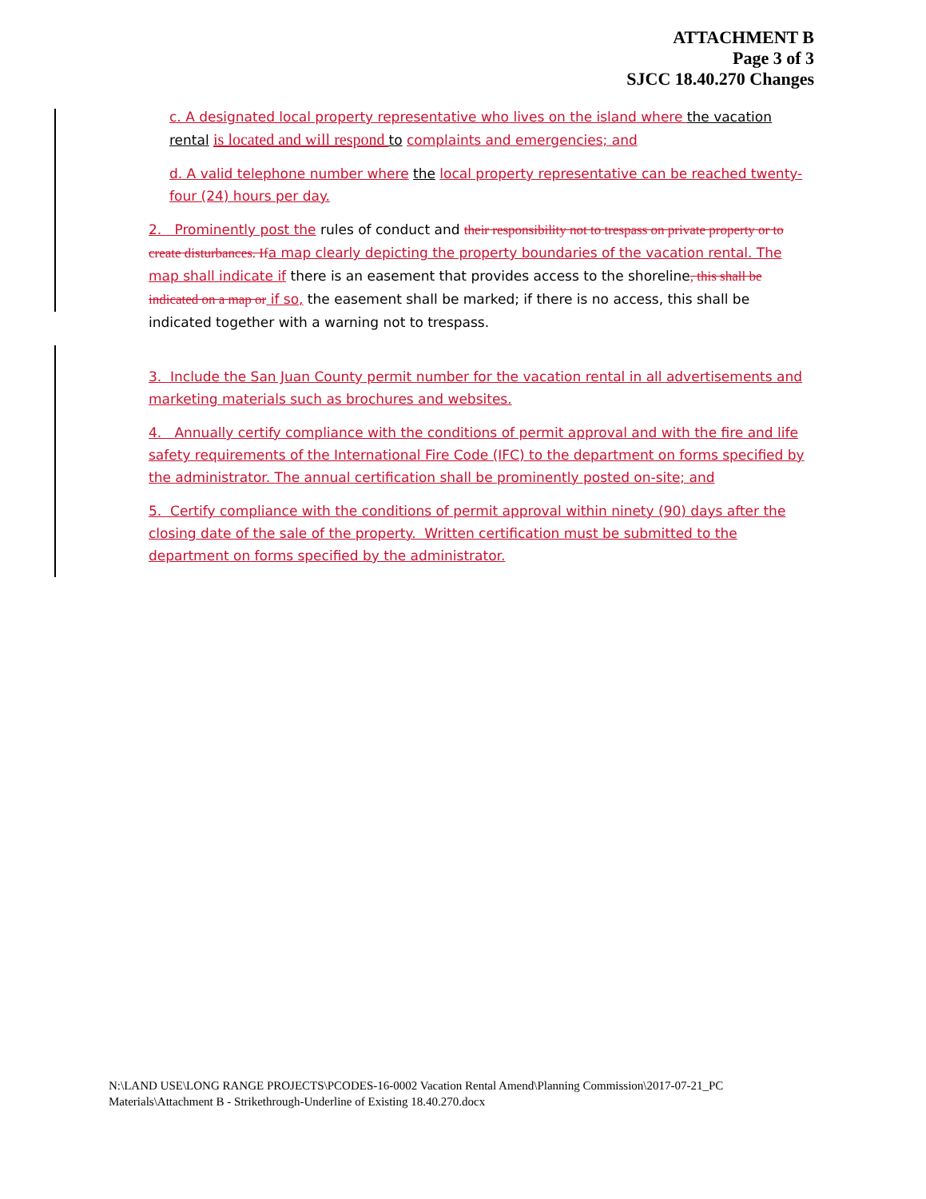ATTACHMENT B
Page 3 of 3
SJCC 18.40.270 Changes
c. A designated local property representative who lives on the island where the vacation rental is located and will respond to complaints and emergencies; and
d. A valid telephone number where the local property representative can be reached twenty-four (24) hours per day.
2. Prominently post the rules of conduct and their responsibility not to trespass on private property or to create disturbances. If a map clearly depicting the property boundaries of the vacation rental. The map shall indicate if there is an easement that provides access to the shoreline, this shall be indicated on a map or if so, the easement shall be marked; if there is no access, this shall be indicated together with a warning not to trespass.
3. Include the San Juan County permit number for the vacation rental in all advertisements and marketing materials such as brochures and websites.
4. Annually certify compliance with the conditions of permit approval and with the fire and life safety requirements of the International Fire Code (IFC) to the department on forms specified by the administrator. The annual certification shall be prominently posted on-site; and
5. Certify compliance with the conditions of permit approval within ninety (90) days after the closing date of the sale of the property. Written certification must be submitted to the department on forms specified by the administrator.
N:\LAND USE\LONG RANGE PROJECTS\PCODES-16-0002 Vacation Rental Amend\Planning Commission\2017-07-21_PC Materials\Attachment B - Strikethrough-Underline of Existing 18.40.270.docx